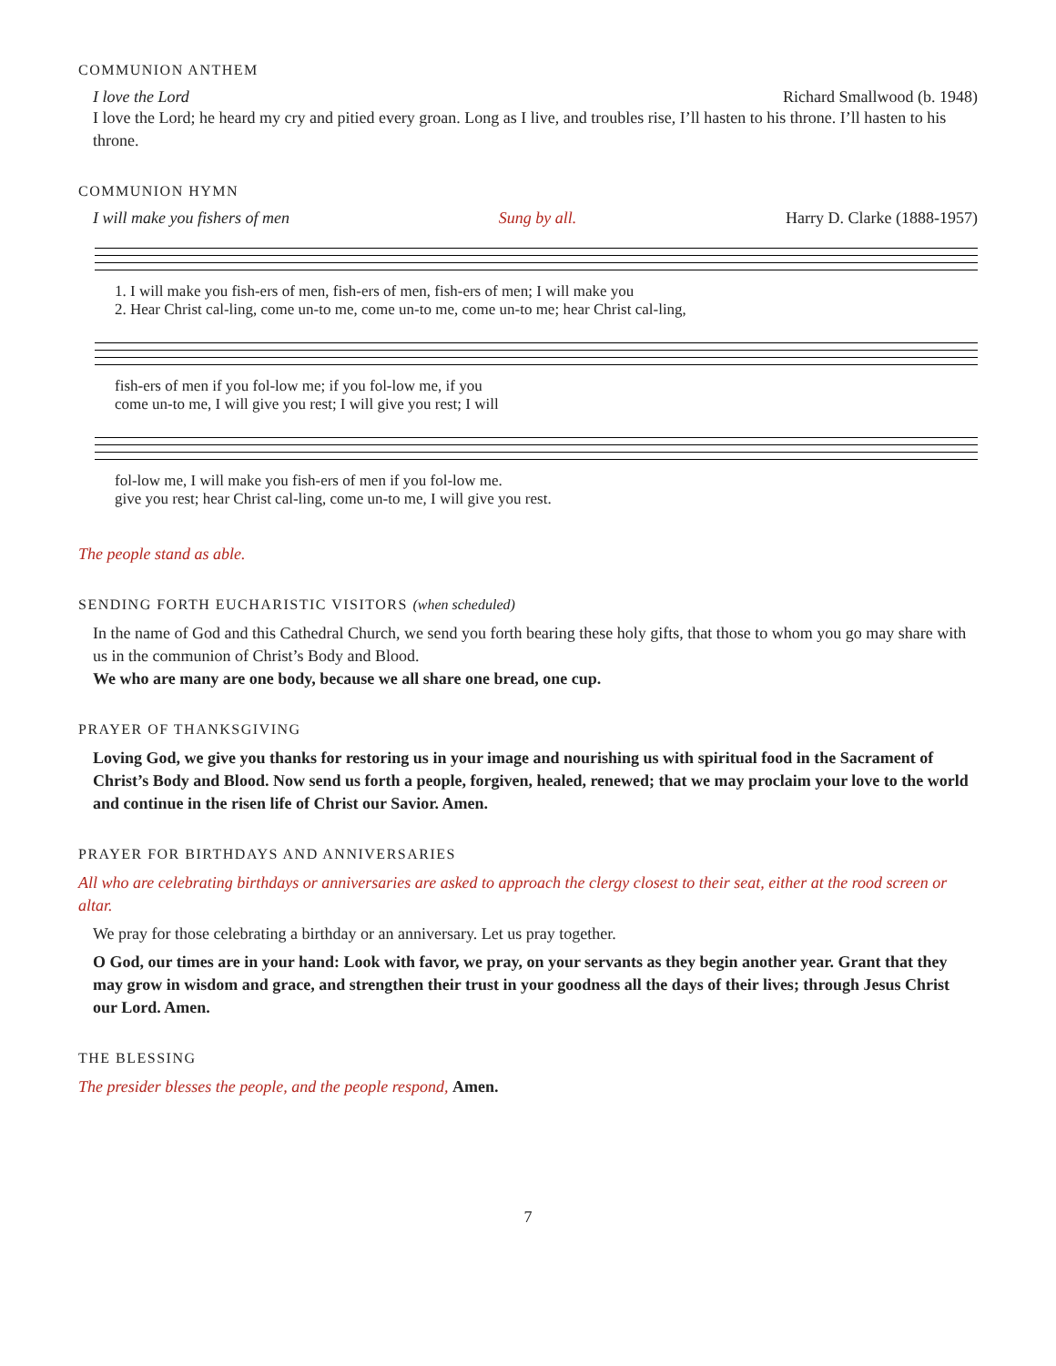COMMUNION ANTHEM
I love the Lord Richard Smallwood (b. 1948)
I love the Lord; he heard my cry and pitied every groan. Long as I live, and troubles rise, I’ll hasten to his throne. I’ll hasten to his throne.
COMMUNION HYMN
I will make you fishers of men Sung by all. Harry D. Clarke (1888-1957)
1. I will make you fish-ers of men, fish-ers of men, fish-ers of men; I will make you
2. Hear Christ cal-ling, come un-to me, come un-to me, come un-to me; hear Christ cal-ling,
fish-ers of men if you fol-low me; if you fol-low me, if you
come un-to me, I will give you rest; I will give you rest; I will
fol-low me, I will make you fish-ers of men if you fol-low me.
give you rest; hear Christ cal-ling, come un-to me, I will give you rest.
The people stand as able.
SENDING FORTH EUCHARISTIC VISITORS (when scheduled)
In the name of God and this Cathedral Church, we send you forth bearing these holy gifts, that those to whom you go may share with us in the communion of Christ’s Body and Blood.
We who are many are one body, because we all share one bread, one cup.
PRAYER OF THANKSGIVING
Loving God, we give you thanks for restoring us in your image and nourishing us with spiritual food in the Sacrament of Christ’s Body and Blood. Now send us forth a people, forgiven, healed, renewed; that we may proclaim your love to the world and continue in the risen life of Christ our Savior. Amen.
PRAYER FOR BIRTHDAYS AND ANNIVERSARIES
All who are celebrating birthdays or anniversaries are asked to approach the clergy closest to their seat, either at the rood screen or altar.
We pray for those celebrating a birthday or an anniversary. Let us pray together.
O God, our times are in your hand: Look with favor, we pray, on your servants as they begin another year. Grant that they may grow in wisdom and grace, and strengthen their trust in your goodness all the days of their lives; through Jesus Christ our Lord. Amen.
THE BLESSING
The presider blesses the people, and the people respond, Amen.
7